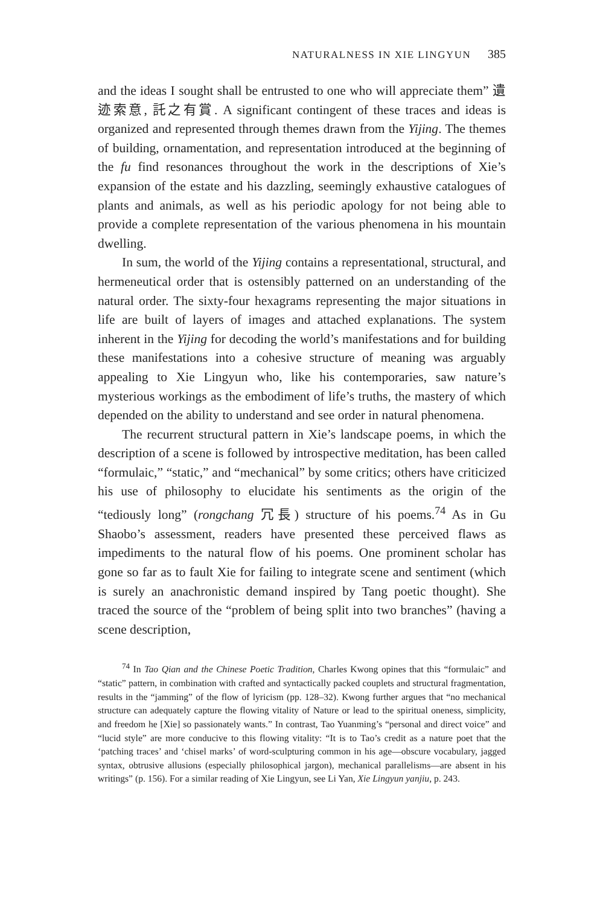NATURALNESS IN XIE LINGYUN 385
and the ideas I sought shall be entrusted to one who will appreciate them” 遺迹索意, 託之有賞. A significant contingent of these traces and ideas is organized and represented through themes drawn from the Yijing. The themes of building, ornamentation, and representation introduced at the beginning of the fu find resonances throughout the work in the descriptions of Xie’s expansion of the estate and his dazzling, seemingly exhaustive catalogues of plants and animals, as well as his periodic apology for not being able to provide a complete representation of the various phenomena in his mountain dwelling.
In sum, the world of the Yijing contains a representational, structural, and hermeneutical order that is ostensibly patterned on an understanding of the natural order. The sixty-four hexagrams representing the major situations in life are built of layers of images and attached explanations. The system inherent in the Yijing for decoding the world’s manifestations and for building these manifestations into a cohesive structure of meaning was arguably appealing to Xie Lingyun who, like his contemporaries, saw nature’s mysterious workings as the embodiment of life’s truths, the mastery of which depended on the ability to understand and see order in natural phenomena.
The recurrent structural pattern in Xie’s landscape poems, in which the description of a scene is followed by introspective meditation, has been called “formulaic,” “static,” and “mechanical” by some critics; others have criticized his use of philosophy to elucidate his sentiments as the origin of the “tediously long” (rongchang 冗長) structure of his poems.<sup>74</sup> As in Gu Shaobo’s assessment, readers have presented these perceived flaws as impediments to the natural flow of his poems. One prominent scholar has gone so far as to fault Xie for failing to integrate scene and sentiment (which is surely an anachronistic demand inspired by Tang poetic thought). She traced the source of the “problem of being split into two branches” (having a scene description,
<sup>74</sup> In Tao Qian and the Chinese Poetic Tradition, Charles Kwong opines that this “formulaic” and “static” pattern, in combination with crafted and syntactically packed couplets and structural fragmentation, results in the “jamming” of the flow of lyricism (pp. 128–32). Kwong further argues that “no mechanical structure can adequately capture the flowing vitality of Nature or lead to the spiritual oneness, simplicity, and freedom he [Xie] so passionately wants.” In contrast, Tao Yuanming’s “personal and direct voice” and “lucid style” are more conducive to this flowing vitality: “It is to Tao’s credit as a nature poet that the ‘patching traces’ and ‘chisel marks’ of word-sculpturing common in his age—obscure vocabulary, jagged syntax, obtrusive allusions (especially philosophical jargon), mechanical parallelisms—are absent in his writings” (p. 156). For a similar reading of Xie Lingyun, see Li Yan, Xie Lingyun yanjiu, p. 243.